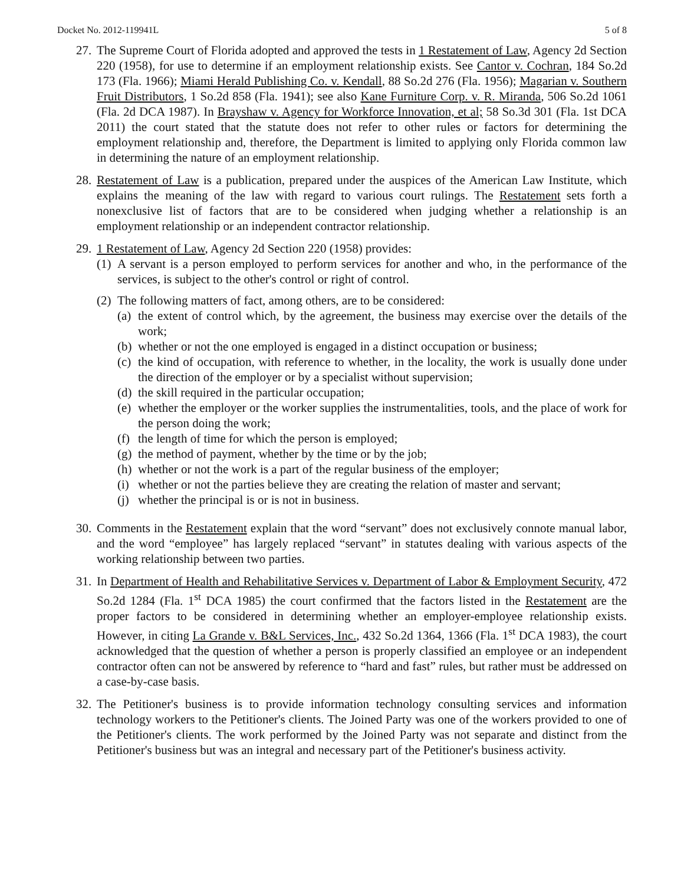Docket No. 2012-119941L 5 of 8
27.
The Supreme Court of Florida adopted and approved the tests in 1 Restatement of Law, Agency 2d Section 220 (1958), for use to determine if an employment relationship exists. See Cantor v. Cochran, 184 So.2d 173 (Fla. 1966); Miami Herald Publishing Co. v. Kendall, 88 So.2d 276 (Fla. 1956); Magarian v. Southern Fruit Distributors, 1 So.2d 858 (Fla. 1941); see also Kane Furniture Corp. v. R. Miranda, 506 So.2d 1061 (Fla. 2d DCA 1987). In Brayshaw v. Agency for Workforce Innovation, et al; 58 So.3d 301 (Fla. 1st DCA 2011) the court stated that the statute does not refer to other rules or factors for determining the employment relationship and, therefore, the Department is limited to applying only Florida common law in determining the nature of an employment relationship.
28.
Restatement of Law is a publication, prepared under the auspices of the American Law Institute, which explains the meaning of the law with regard to various court rulings. The Restatement sets forth a nonexclusive list of factors that are to be considered when judging whether a relationship is an employment relationship or an independent contractor relationship.
29.
1 Restatement of Law, Agency 2d Section 220 (1958) provides:
(1)
A servant is a person employed to perform services for another and who, in the performance of the services, is subject to the other's control or right of control.
(2)
The following matters of fact, among others, are to be considered:
(a)
the extent of control which, by the agreement, the business may exercise over the details of the work;
(b)
whether or not the one employed is engaged in a distinct occupation or business;
(c)
the kind of occupation, with reference to whether, in the locality, the work is usually done under the direction of the employer or by a specialist without supervision;
(d)
the skill required in the particular occupation;
(e)
whether the employer or the worker supplies the instrumentalities, tools, and the place of work for the person doing the work;
(f)
the length of time for which the person is employed;
(g)
the method of payment, whether by the time or by the job;
(h)
whether or not the work is a part of the regular business of the employer;
(i)
whether or not the parties believe they are creating the relation of master and servant;
(j)
whether the principal is or is not in business.
30.
Comments in the Restatement explain that the word “servant” does not exclusively connote manual labor, and the word “employee” has largely replaced “servant” in statutes dealing with various aspects of the working relationship between two parties.
31.
In Department of Health and Rehabilitative Services v. Department of Labor & Employment Security, 472 So.2d 1284 (Fla. 1<sup>st</sup> DCA 1985) the court confirmed that the factors listed in the Restatement are the proper factors to be considered in determining whether an employer-employee relationship exists. However, in citing La Grande v. B&L Services, Inc., 432 So.2d 1364, 1366 (Fla. 1<sup>st</sup> DCA 1983), the court acknowledged that the question of whether a person is properly classified an employee or an independent contractor often can not be answered by reference to “hard and fast” rules, but rather must be addressed on a case-by-case basis.
32.
The Petitioner's business is to provide information technology consulting services and information technology workers to the Petitioner's clients. The Joined Party was one of the workers provided to one of the Petitioner's clients. The work performed by the Joined Party was not separate and distinct from the Petitioner's business but was an integral and necessary part of the Petitioner's business activity.